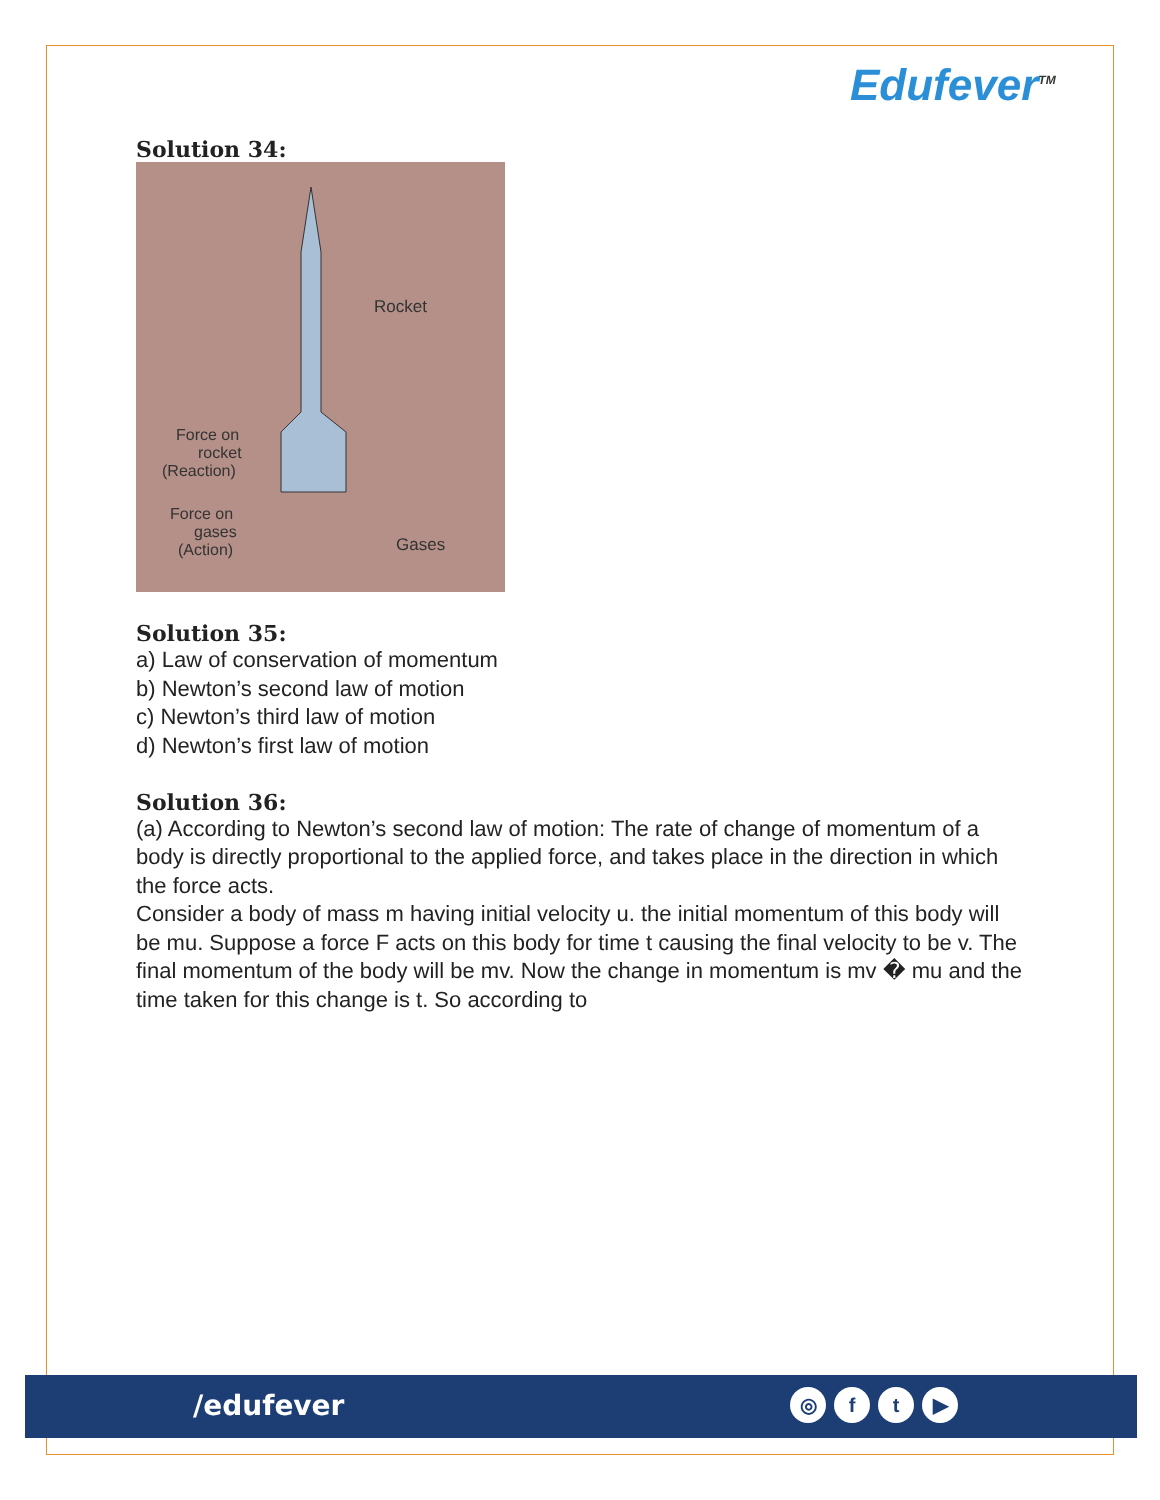Edufever<sup>TM</sup>
Solution 34:
Rocket
Force on
rocket
(Reaction)
Force on
gases
(Action)
Gases
Solution 35:
a) Law of conservation of momentum
b) Newton’s second law of motion
c) Newton’s third law of motion
d) Newton’s first law of motion
Solution 36:
(a) According to Newton’s second law of motion: The rate of change of momentum of a body is directly proportional to the applied force, and takes place in the direction in which the force acts.
Consider a body of mass m having initial velocity u. the initial momentum of this body will be mu. Suppose a force F acts on this body for time t causing the final velocity to be v. The final momentum of the body will be mv. Now the change in momentum is mv � mu and the time taken for this change is t. So according to
/edufever ◎ ft ▶